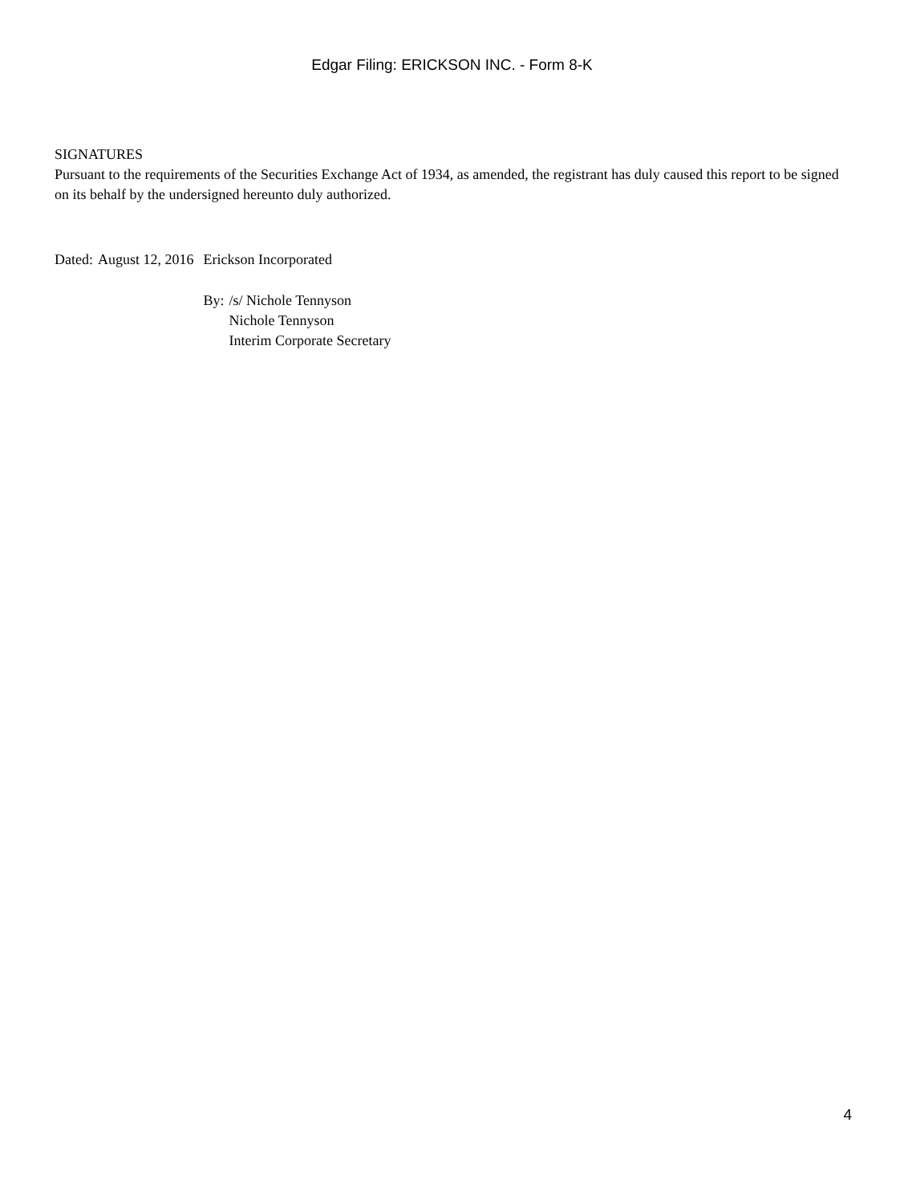Edgar Filing: ERICKSON INC. - Form 8-K
SIGNATURES
Pursuant to the requirements of the Securities Exchange Act of 1934, as amended, the registrant has duly caused this report to be signed on its behalf by the undersigned hereunto duly authorized.
| Dated: | August 12, 2016 | Erickson Incorporated | |
| | | By: | /s/ Nichole Tennyson Nichole Tennyson Interim Corporate Secretary |
4